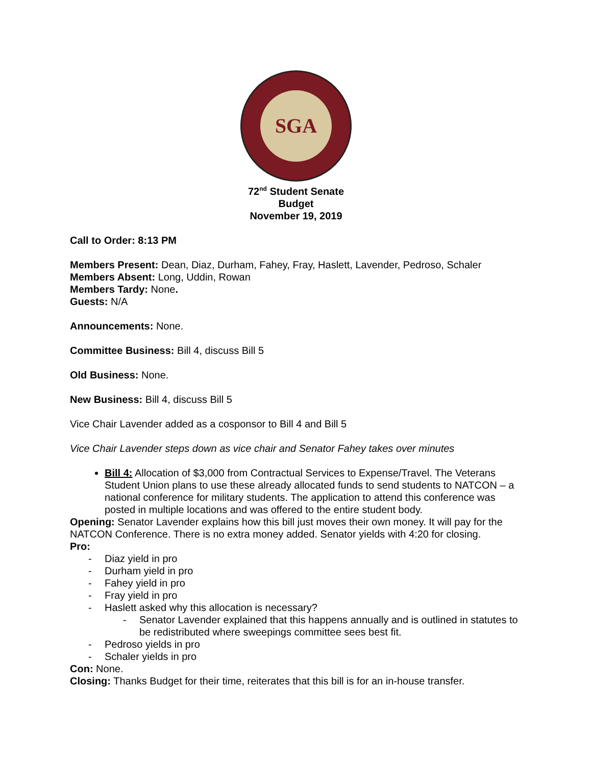SGA
72<sup>nd</sup> Student Senate
Budget
November 19, 2019
Call to Order: 8:13 PM
Members Present: Dean, Diaz, Durham, Fahey, Fray, Haslett, Lavender, Pedroso, Schaler
Members Absent: Long, Uddin, Rowan
Members Tardy: None.
Guests: N/A
Announcements: None.
Committee Business: Bill 4, discuss Bill 5
Old Business: None.
New Business: Bill 4, discuss Bill 5
Vice Chair Lavender added as a cosponsor to Bill 4 and Bill 5
Vice Chair Lavender steps down as vice chair and Senator Fahey takes over minutes
Bill 4: Allocation of $3,000 from Contractual Services to Expense/Travel. The Veterans Student Union plans to use these already allocated funds to send students to NATCON – a national conference for military students. The application to attend this conference was posted in multiple locations and was offered to the entire student body.
Opening: Senator Lavender explains how this bill just moves their own money. It will pay for the NATCON Conference. There is no extra money added. Senator yields with 4:20 for closing.
Pro:
Diaz yield in pro
Durham yield in pro
Fahey yield in pro
Fray yield in pro
Haslett asked why this allocation is necessary?
Senator Lavender explained that this happens annually and is outlined in statutes to be redistributed where sweepings committee sees best fit.
Pedroso yields in pro
Schaler yields in pro
Con: None.
Closing: Thanks Budget for their time, reiterates that this bill is for an in-house transfer.